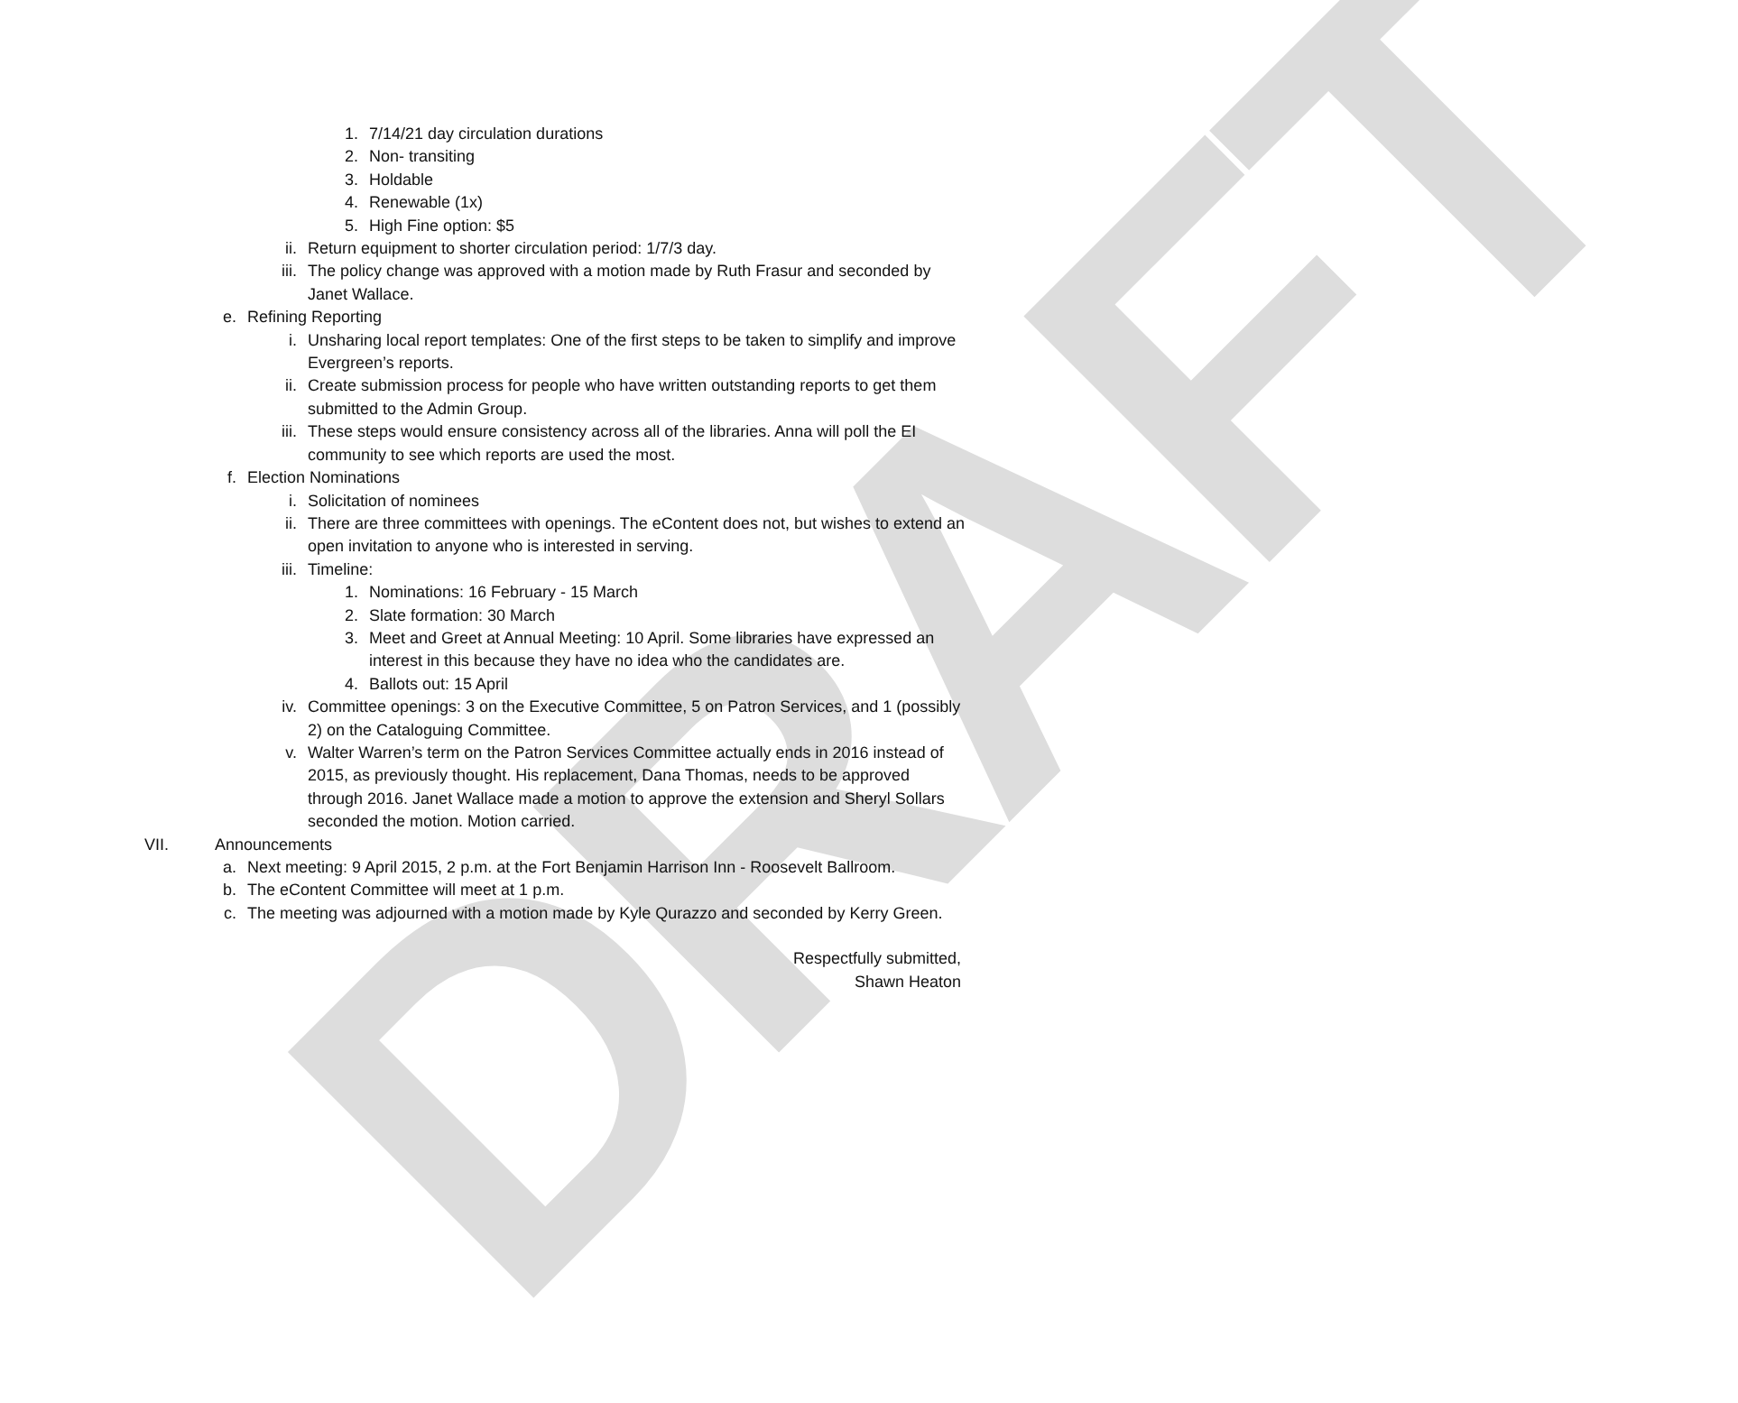DRAFT
1. 7/14/21 day circulation durations
2. Non- transiting
3. Holdable
4. Renewable (1x)
5. High Fine option: $5
ii. Return equipment to shorter circulation period: 1/7/3 day.
iii. The policy change was approved with a motion made by Ruth Frasur and seconded by Janet Wallace.
e. Refining Reporting
i. Unsharing local report templates: One of the first steps to be taken to simplify and improve Evergreen’s reports.
ii. Create submission process for people who have written outstanding reports to get them submitted to the Admin Group.
iii. These steps would ensure consistency across all of the libraries. Anna will poll the EI community to see which reports are used the most.
f. Election Nominations
i. Solicitation of nominees
ii. There are three committees with openings. The eContent does not, but wishes to extend an open invitation to anyone who is interested in serving.
iii. Timeline:
1. Nominations: 16 February - 15 March
2. Slate formation: 30 March
3. Meet and Greet at Annual Meeting: 10 April. Some libraries have expressed an interest in this because they have no idea who the candidates are.
4. Ballots out: 15 April
iv. Committee openings: 3 on the Executive Committee, 5 on Patron Services, and 1 (possibly 2) on the Cataloguing Committee.
v. Walter Warren’s term on the Patron Services Committee actually ends in 2016 instead of 2015, as previously thought. His replacement, Dana Thomas, needs to be approved through 2016. Janet Wallace made a motion to approve the extension and Sheryl Sollars seconded the motion. Motion carried.
VII. Announcements
a. Next meeting: 9 April 2015, 2 p.m. at the Fort Benjamin Harrison Inn - Roosevelt Ballroom.
b. The eContent Committee will meet at 1 p.m.
c. The meeting was adjourned with a motion made by Kyle Qurazzo and seconded by Kerry Green.
Respectfully submitted,
Shawn Heaton